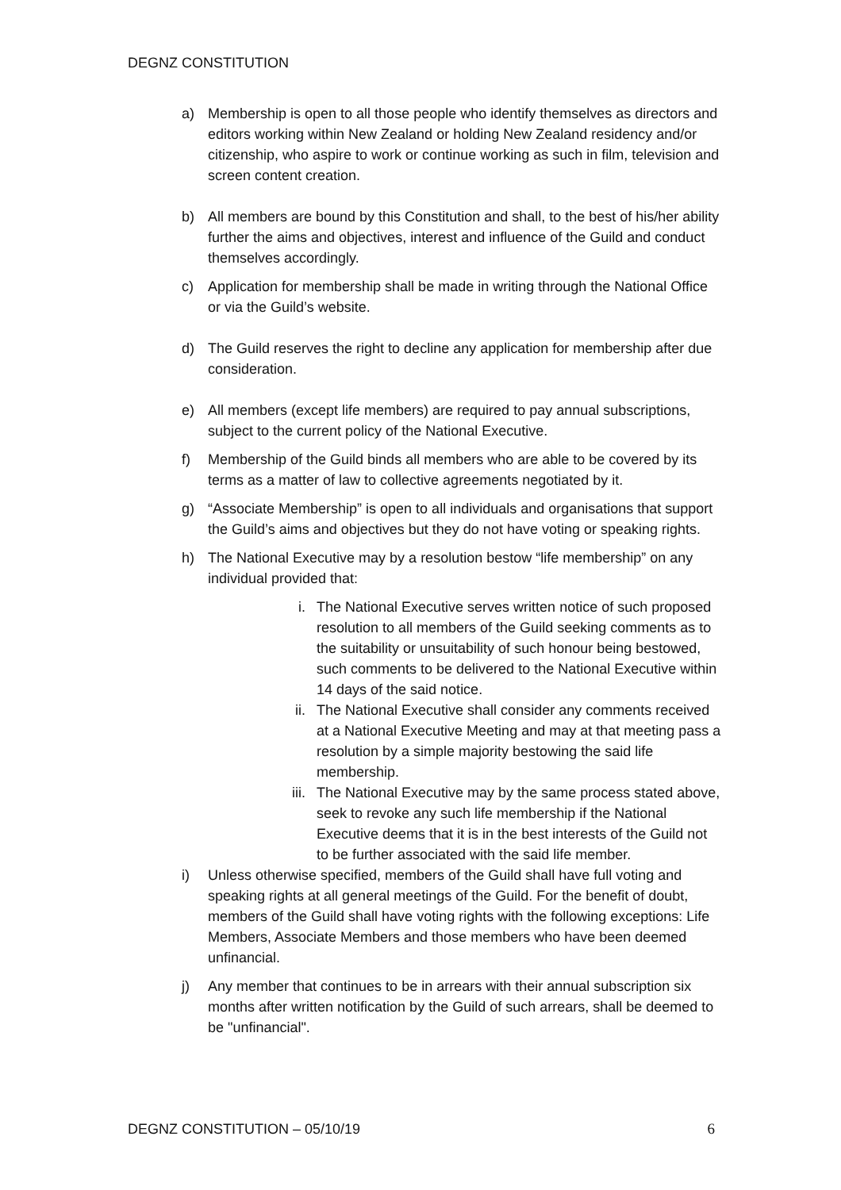DEGNZ CONSTITUTION
a) Membership is open to all those people who identify themselves as directors and editors working within New Zealand or holding New Zealand residency and/or citizenship, who aspire to work or continue working as such in film, television and screen content creation.
b) All members are bound by this Constitution and shall, to the best of his/her ability further the aims and objectives, interest and influence of the Guild and conduct themselves accordingly.
c) Application for membership shall be made in writing through the National Office or via the Guild’s website.
d) The Guild reserves the right to decline any application for membership after due consideration.
e) All members (except life members) are required to pay annual subscriptions, subject to the current policy of the National Executive.
f) Membership of the Guild binds all members who are able to be covered by its terms as a matter of law to collective agreements negotiated by it.
g) “Associate Membership” is open to all individuals and organisations that support the Guild’s aims and objectives but they do not have voting or speaking rights.
h) The National Executive may by a resolution bestow “life membership” on any individual provided that:
i. The National Executive serves written notice of such proposed resolution to all members of the Guild seeking comments as to the suitability or unsuitability of such honour being bestowed, such comments to be delivered to the National Executive within 14 days of the said notice.
ii. The National Executive shall consider any comments received at a National Executive Meeting and may at that meeting pass a resolution by a simple majority bestowing the said life membership.
iii. The National Executive may by the same process stated above, seek to revoke any such life membership if the National Executive deems that it is in the best interests of the Guild not to be further associated with the said life member.
i) Unless otherwise specified, members of the Guild shall have full voting and speaking rights at all general meetings of the Guild. For the benefit of doubt, members of the Guild shall have voting rights with the following exceptions: Life Members, Associate Members and those members who have been deemed unfinancial.
j) Any member that continues to be in arrears with their annual subscription six months after written notification by the Guild of such arrears, shall be deemed to be "unfinancial".
DEGNZ CONSTITUTION – 05/10/19 6